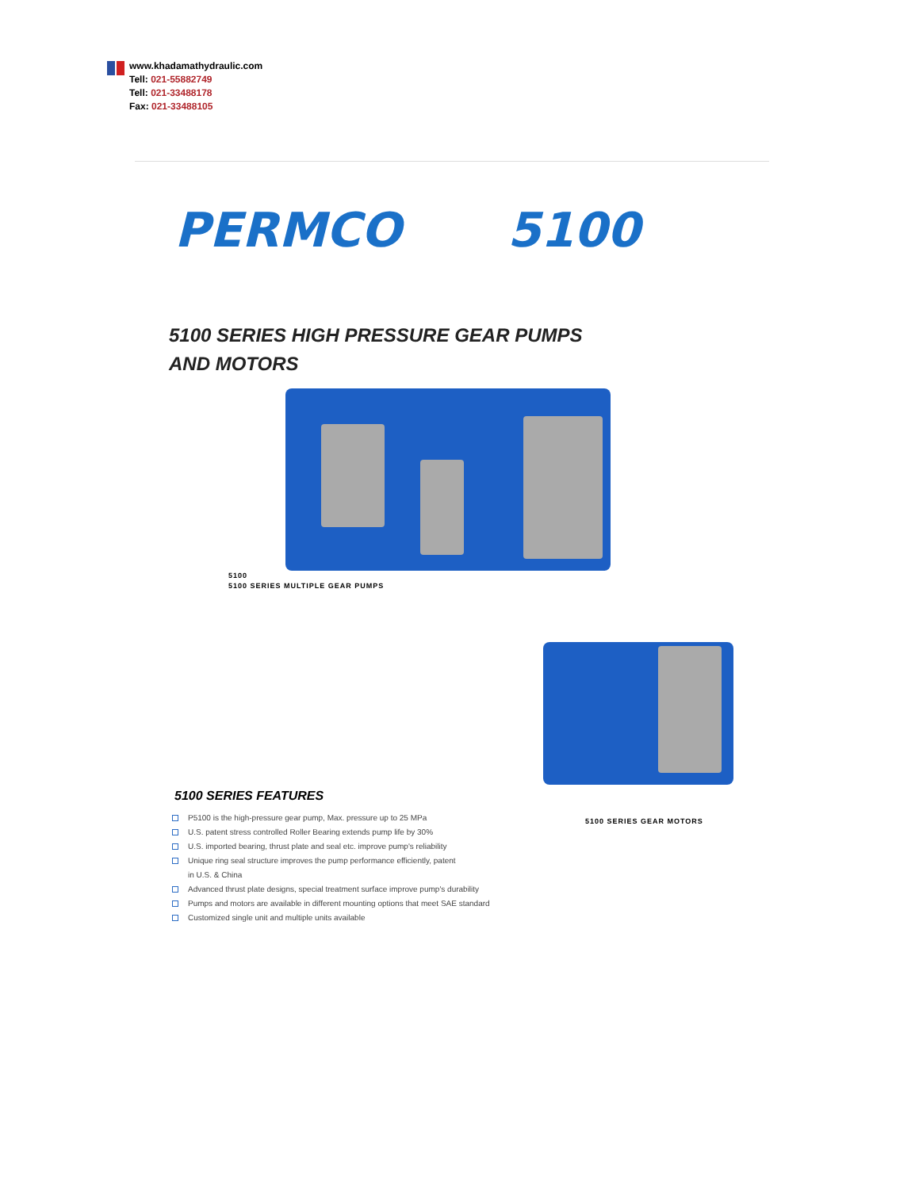www.khadamathydraulic.com
Tell: 021-55882749
Tell: 021-33488178
Fax: 021-33488105
PERMCO 5100
5100 SERIES HIGH PRESSURE GEAR PUMPS
AND MOTORS
5100
5100 SERIES MULTIPLE GEAR PUMPS
5100 SERIES FEATURES
P5100 is the high-pressure gear pump, Max. pressure up to 25 MPa
U.S. patent stress controlled Roller Bearing extends pump life by 30%
U.S. imported bearing, thrust plate and seal etc. improve pump's reliability
Unique ring seal structure improves the pump performance efficiently, patent
in U.S. & China
Advanced thrust plate designs, special treatment surface improve pump's durability
Pumps and motors are available in different mounting options that meet SAE standard
Customized single unit and multiple units available
5100 SERIES GEAR MOTORS